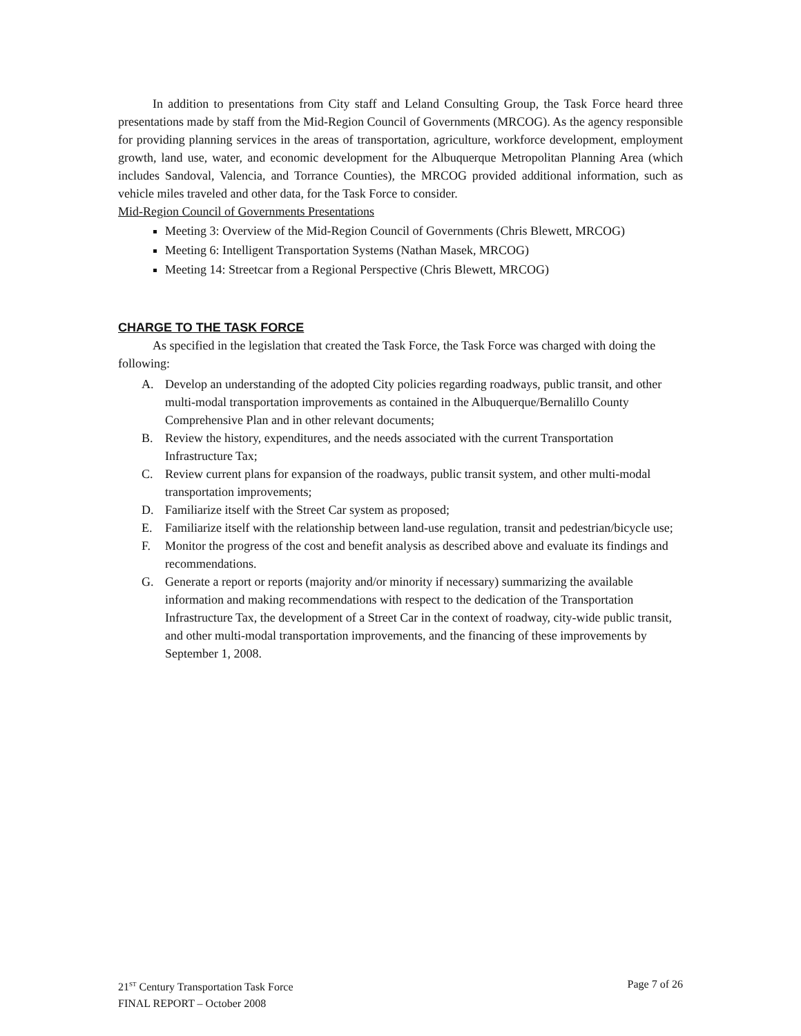In addition to presentations from City staff and Leland Consulting Group, the Task Force heard three presentations made by staff from the Mid-Region Council of Governments (MRCOG). As the agency responsible for providing planning services in the areas of transportation, agriculture, workforce development, employment growth, land use, water, and economic development for the Albuquerque Metropolitan Planning Area (which includes Sandoval, Valencia, and Torrance Counties), the MRCOG provided additional information, such as vehicle miles traveled and other data, for the Task Force to consider.
Mid-Region Council of Governments Presentations
Meeting 3: Overview of the Mid-Region Council of Governments (Chris Blewett, MRCOG)
Meeting 6: Intelligent Transportation Systems (Nathan Masek, MRCOG)
Meeting 14: Streetcar from a Regional Perspective (Chris Blewett, MRCOG)
CHARGE TO THE TASK FORCE
As specified in the legislation that created the Task Force, the Task Force was charged with doing the following:
A. Develop an understanding of the adopted City policies regarding roadways, public transit, and other multi-modal transportation improvements as contained in the Albuquerque/Bernalillo County Comprehensive Plan and in other relevant documents;
B. Review the history, expenditures, and the needs associated with the current Transportation Infrastructure Tax;
C. Review current plans for expansion of the roadways, public transit system, and other multi-modal transportation improvements;
D. Familiarize itself with the Street Car system as proposed;
E. Familiarize itself with the relationship between land-use regulation, transit and pedestrian/bicycle use;
F. Monitor the progress of the cost and benefit analysis as described above and evaluate its findings and recommendations.
G. Generate a report or reports (majority and/or minority if necessary) summarizing the available information and making recommendations with respect to the dedication of the Transportation Infrastructure Tax, the development of a Street Car in the context of roadway, city-wide public transit, and other multi-modal transportation improvements, and the financing of these improvements by September 1, 2008.
21<sup>ST</sup> Century Transportation Task Force Page 7 of 26
FINAL REPORT – October 2008